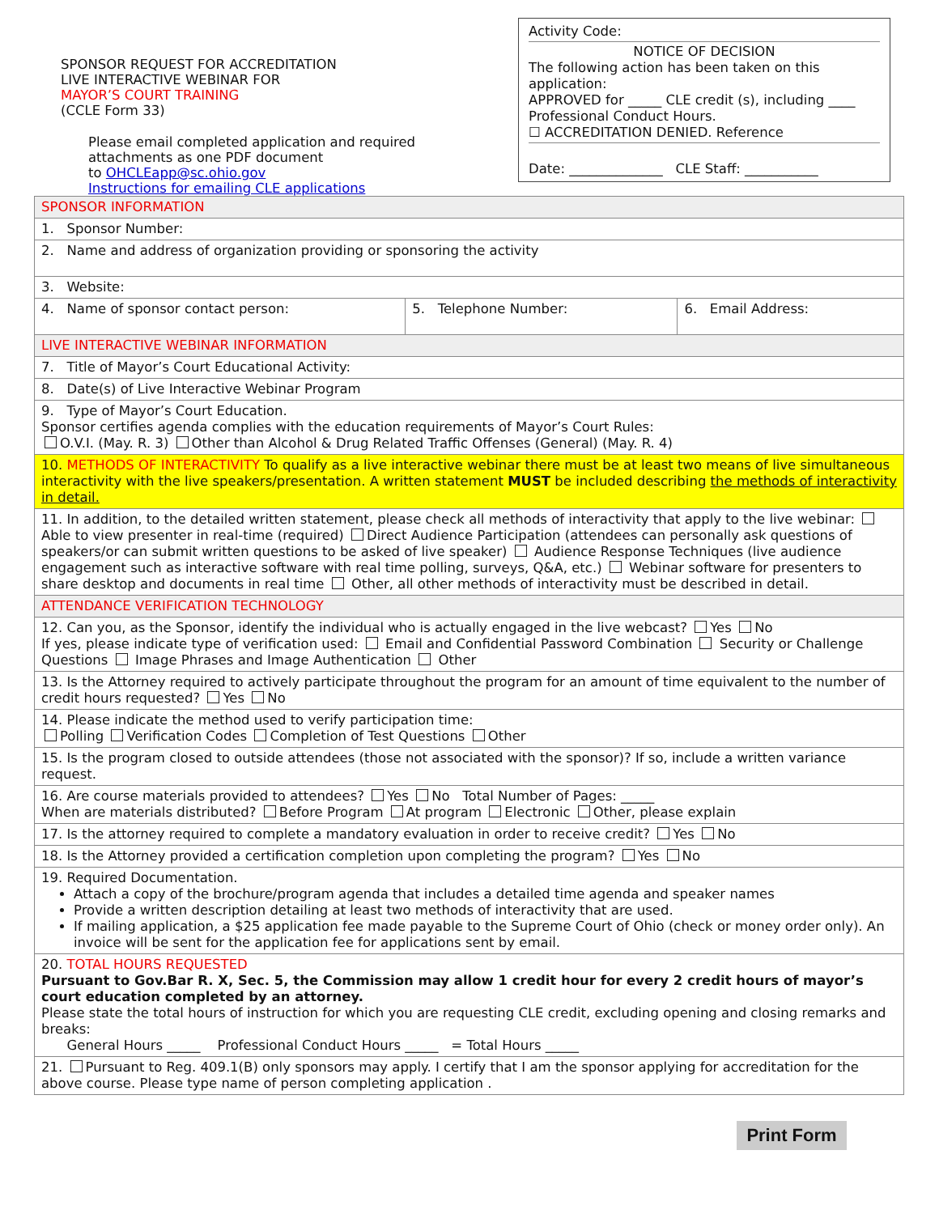SPONSOR REQUEST FOR ACCREDITATION
LIVE INTERACTIVE WEBINAR FOR
MAYOR’S COURT TRAINING
(CCLE Form 33)
Please email completed application and required
attachments as one PDF document
to OHCLEapp@sc.ohio.gov
Instructions for emailing CLE applications
Activity Code:
NOTICE OF DECISION
The following action has been taken on this application:
APPROVED for _____ CLE credit (s), including ____ Professional Conduct Hours.
☐ ACCREDITATION DENIED. Reference
Date: ______________ CLE Staff: ___________
| SPONSOR INFORMATION | | |
| 1. Sponsor Number: | | |
| 2. Name and address of organization providing or sponsoring the activity | | |
| 3. Website: | | |
| 4. Name of sponsor contact person: | 5. Telephone Number: | 6. Email Address: |
| LIVE INTERACTIVE WEBINAR INFORMATION | | |
| 7. Title of Mayor’s Court Educational Activity: | | |
| 8. Date(s) of Live Interactive Webinar Program | | |
| 9. Type of Mayor’s Court Education. Sponsor certifies agenda complies with the education requirements of Mayor’s Court Rules: O.V.I. (May. R. 3) Other than Alcohol & Drug Related Traffic Offenses (General) (May. R. 4) | | |
| 10. METHODS OF INTERACTIVITY To qualify as a live interactive webinar there must be at least two means of live simultaneous interactivity with the live speakers/presentation. A written statement MUST be included describing the methods of interactivity in detail. | | |
| 11. In addition, to the detailed written statement, please check all methods of interactivity that apply to the live webinar: Able to view presenter in real-time (required) Direct Audience Participation (attendees can personally ask questions of speakers/or can submit written questions to be asked of live speaker) Audience Response Techniques (live audience engagement such as interactive software with real time polling, surveys, Q&A, etc.) Webinar software for presenters to share desktop and documents in real time Other, all other methods of interactivity must be described in detail. | | |
| ATTENDANCE VERIFICATION TECHNOLOGY | | |
| 12. Can you, as the Sponsor, identify the individual who is actually engaged in the live webcast? Yes No If yes, please indicate type of verification used: Email and Confidential Password Combination Security or Challenge Questions Image Phrases and Image Authentication Other | | |
| 13. Is the Attorney required to actively participate throughout the program for an amount of time equivalent to the number of credit hours requested? Yes No | | |
| 14. Please indicate the method used to verify participation time: Polling Verification Codes Completion of Test Questions Other | | |
| 15. Is the program closed to outside attendees (those not associated with the sponsor)? If so, include a written variance request. | | |
| 16. Are course materials provided to attendees? Yes No Total Number of Pages: _____ When are materials distributed? Before Program At program Electronic Other, please explain | | |
| 17. Is the attorney required to complete a mandatory evaluation in order to receive credit? Yes No | | |
| 18. Is the Attorney provided a certification completion upon completing the program? Yes No | | |
| 19. Required Documentation. Attach a copy of the brochure/program agenda that includes a detailed time agenda and speaker names Provide a written description detailing at least two methods of interactivity that are used. If mailing application, a $25 application fee made payable to the Supreme Court of Ohio (check or money order only). An invoice will be sent for the application fee for applications sent by email. | | |
| 20. TOTAL HOURS REQUESTED Pursuant to Gov.Bar R. X, Sec. 5, the Commission may allow 1 credit hour for every 2 credit hours of mayor’s court education completed by an attorney. Please state the total hours of instruction for which you are requesting CLE credit, excluding opening and closing remarks and breaks: General Hours _____ Professional Conduct Hours _____ = Total Hours _____ | | |
| 21. Pursuant to Reg. 409.1(B) only sponsors may apply. I certify that I am the sponsor applying for accreditation for the above course. Please type name of person completing application . | | |
Print Form